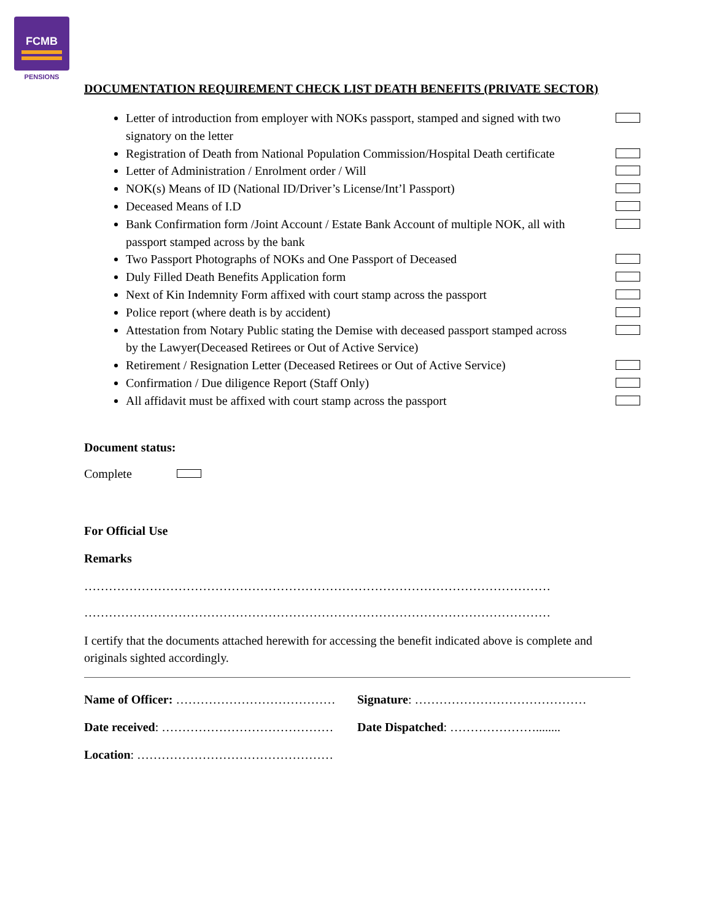FCMB
PENSIONS
DOCUMENTATION REQUIREMENT CHECK LIST DEATH BENEFITS (PRIVATE SECTOR)
Letter of introduction from employer with NOKs passport, stamped and signed with two signatory on the letter
Registration of Death from National Population Commission/Hospital Death certificate
Letter of Administration / Enrolment order / Will
NOK(s) Means of ID (National ID/Driver’s License/Int’l Passport)
Deceased Means of I.D
Bank Confirmation form /Joint Account / Estate Bank Account of multiple NOK, all with passport stamped across by the bank
Two Passport Photographs of NOKs and One Passport of Deceased
Duly Filled Death Benefits Application form
Next of Kin Indemnity Form affixed with court stamp across the passport
Police report (where death is by accident)
Attestation from Notary Public stating the Demise with deceased passport stamped across by the Lawyer(Deceased Retirees or Out of Active Service)
Retirement / Resignation Letter (Deceased Retirees or Out of Active Service)
Confirmation / Due diligence Report (Staff Only)
All affidavit must be affixed with court stamp across the passport
Document status:
Complete
For Official Use
Remarks
……………………………………………………………………………………………………
……………………………………………………………………………………………………
I certify that the documents attached herewith for accessing the benefit indicated above is complete and originals sighted accordingly.
Name of Officer: ………………………………… Signature: ……………………………………
Date received: …………………………………… Date Dispatched: …………………........
Location: …………………………………………